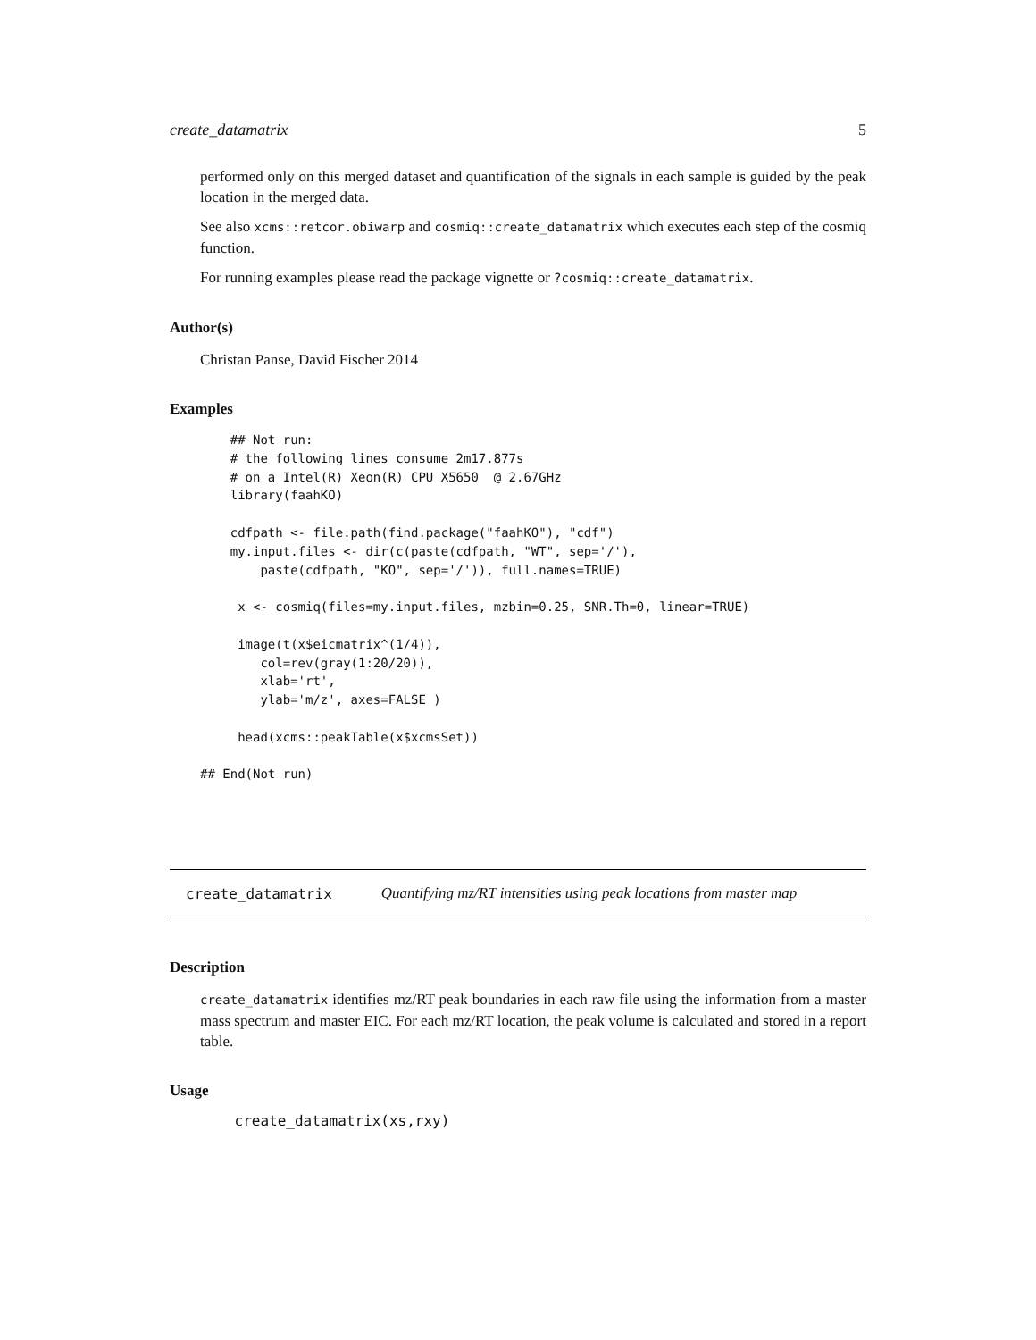create_datamatrix 5
performed only on this merged dataset and quantification of the signals in each sample is guided by the peak location in the merged data.
See also xcms::retcor.obiwarp and cosmiq::create_datamatrix which executes each step of the cosmiq function.
For running examples please read the package vignette or ?cosmiq::create_datamatrix.
Author(s)
Christan Panse, David Fischer 2014
Examples
    ## Not run: 
    # the following lines consume 2m17.877s
    # on a Intel(R) Xeon(R) CPU X5650  @ 2.67GHz
    library(faahKO)

    cdfpath <- file.path(find.package("faahKO"), "cdf")
    my.input.files <- dir(c(paste(cdfpath, "WT", sep='/'),
        paste(cdfpath, "KO", sep='/')), full.names=TRUE)

     x <- cosmiq(files=my.input.files, mzbin=0.25, SNR.Th=0, linear=TRUE)

     image(t(x$eicmatrix^(1/4)),
        col=rev(gray(1:20/20)),
        xlab='rt',
        ylab='m/z', axes=FALSE )

     head(xcms::peakTable(x$xcmsSet))

## End(Not run)
create_datamatrix Quantifying mz/RT intensities using peak locations from master map
Description
create_datamatrix identifies mz/RT peak boundaries in each raw file using the information from a master mass spectrum and master EIC. For each mz/RT location, the peak volume is calculated and stored in a report table.
Usage
    create_datamatrix(xs,rxy)